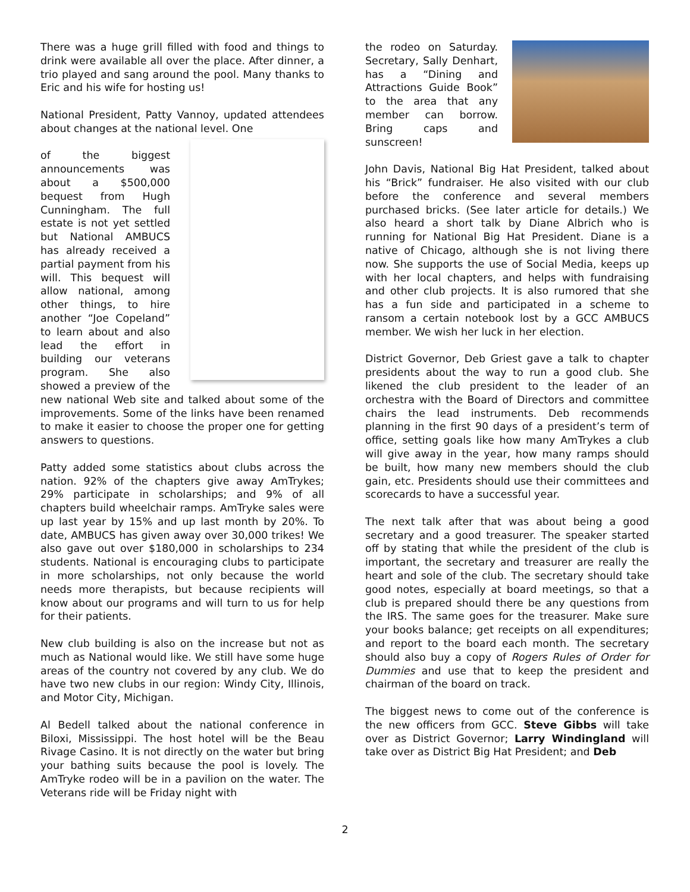There was a huge grill filled with food and things to drink were available all over the place. After dinner, a trio played and sang around the pool. Many thanks to Eric and his wife for hosting us!
National President, Patty Vannoy, updated attendees about changes at the national level. One
of the biggest announcements was about a $500,000 bequest from Hugh Cunningham. The full estate is not yet settled but National AMBUCS has already received a partial payment from his will. This bequest will allow national, among other things, to hire another “Joe Copeland” to learn about and also lead the effort in building our veterans program. She also showed a preview of the new national Web site and talked about some of the improvements. Some of the links have been renamed to make it easier to choose the proper one for getting answers to questions.
Patty added some statistics about clubs across the nation. 92% of the chapters give away AmTrykes; 29% participate in scholarships; and 9% of all chapters build wheelchair ramps. AmTryke sales were up last year by 15% and up last month by 20%. To date, AMBUCS has given away over 30,000 trikes! We also gave out over $180,000 in scholarships to 234 students. National is encouraging clubs to participate in more scholarships, not only because the world needs more therapists, but because recipients will know about our programs and will turn to us for help for their patients.
New club building is also on the increase but not as much as National would like. We still have some huge areas of the country not covered by any club. We do have two new clubs in our region: Windy City, Illinois, and Motor City, Michigan.
Al Bedell talked about the national conference in Biloxi, Mississippi. The host hotel will be the Beau Rivage Casino. It is not directly on the water but bring your bathing suits because the pool is lovely. The AmTryke rodeo will be in a pavilion on the water. The Veterans ride will be Friday night with
the rodeo on Saturday. Secretary, Sally Denhart, has a “Dining and Attractions Guide Book” to the area that any member can borrow. Bring caps and sunscreen!
John Davis, National Big Hat President, talked about his “Brick” fundraiser. He also visited with our club before the conference and several members purchased bricks. (See later article for details.) We also heard a short talk by Diane Albrich who is running for National Big Hat President. Diane is a native of Chicago, although she is not living there now. She supports the use of Social Media, keeps up with her local chapters, and helps with fundraising and other club projects. It is also rumored that she has a fun side and participated in a scheme to ransom a certain notebook lost by a GCC AMBUCS member. We wish her luck in her election.
District Governor, Deb Griest gave a talk to chapter presidents about the way to run a good club. She likened the club president to the leader of an orchestra with the Board of Directors and committee chairs the lead instruments. Deb recommends planning in the first 90 days of a president’s term of office, setting goals like how many AmTrykes a club will give away in the year, how many ramps should be built, how many new members should the club gain, etc. Presidents should use their committees and scorecards to have a successful year.
The next talk after that was about being a good secretary and a good treasurer. The speaker started off by stating that while the president of the club is important, the secretary and treasurer are really the heart and sole of the club. The secretary should take good notes, especially at board meetings, so that a club is prepared should there be any questions from the IRS. The same goes for the treasurer. Make sure your books balance; get receipts on all expenditures; and report to the board each month. The secretary should also buy a copy of Rogers Rules of Order for Dummies and use that to keep the president and chairman of the board on track.
The biggest news to come out of the conference is the new officers from GCC. Steve Gibbs will take over as District Governor; Larry Windingland will take over as District Big Hat President; and Deb
2